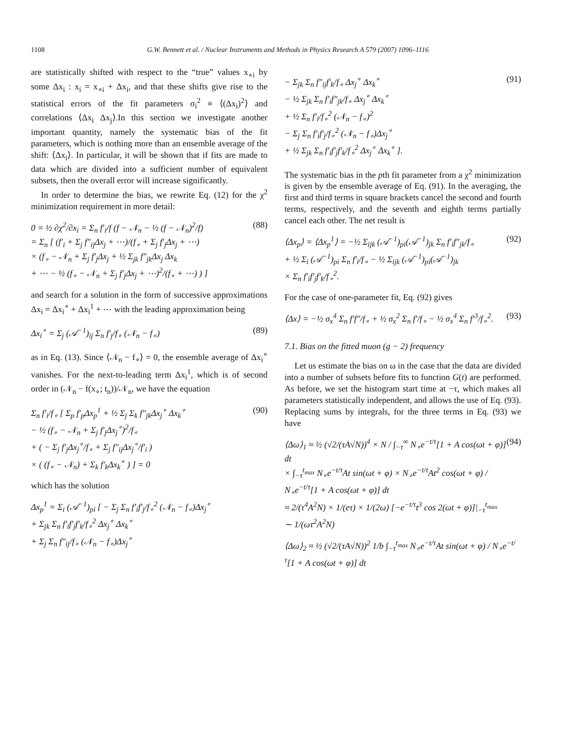1108 G.W. Bennett et al. / Nuclear Instruments and Methods in Physics Research A 579 (2007) 1096–1116
are statistically shifted with respect to the “true” values x<sub>∘i</sub> by some Δx<sub>i</sub> : x<sub>i</sub> = x<sub>∘i</sub> + Δx<sub>i</sub>, and that these shifts give rise to the statistical errors of the fit parameters σ<sub>i</sub><sup>2</sup> ≡ ⟨(Δx<sub>i</sub>)<sup>2</sup>⟩ and correlations ⟨Δx<sub>i</sub> Δx<sub>j</sub>⟩.In this section we investigate another important quantity, namely the systematic bias of the fit parameters, which is nothing more than an ensemble average of the shift: ⟨Δx<sub>i</sub>⟩. In particular, it will be shown that if fits are made to data which are divided into a sufficient number of equivalent subsets, then the overall error will increase significantly.
In order to determine the bias, we rewrite Eq. (12) for the χ<sup>2</sup> minimization requirement in more detail:
0 = ½ ∂χ<sup>2</sup>/∂x<sub>i</sub> = Σ<sub>n</sub> f′<sub>i</sub>/f (f − 𝒩<sub>n</sub> − ½ (f − 𝒩<sub>n</sub>)<sup>2</sup>/f)
= Σ<sub>n</sub> [ (f′<sub>i</sub> + Σ<sub>j</sub> f″<sub>ij</sub>Δx<sub>j</sub> + ⋯)/(f<sub>∘</sub> + Σ<sub>j</sub> f′<sub>j</sub>Δx<sub>j</sub> + ⋯)
× (f<sub>∘</sub> − 𝒩<sub>n</sub> + Σ<sub>j</sub> f′<sub>j</sub>Δx<sub>j</sub> + ½ Σ<sub>jk</sub> f″<sub>jk</sub>Δx<sub>j</sub> Δx<sub>k</sub>
+ ⋯ − ½ (f<sub>∘</sub> − 𝒩<sub>n</sub> + Σ<sub>j</sub> f′<sub>j</sub>Δx<sub>j</sub> + ⋯)<sup>2</sup>/(f<sub>∘</sub> + ⋯) ) ]
(88)
and search for a solution in the form of successive approximations Δx<sub>i</sub> = Δx<sub>i</sub><sup>∘</sup> + Δx<sub>i</sub><sup>1</sup> + ⋯ with the leading approximation being
Δx<sub>i</sub><sup>∘</sup> = Σ<sub>j</sub> (𝒜<sup>−1</sup>)<sub>ij</sub> Σ<sub>n</sub> f′<sub>j</sub>/f<sub>∘</sub> (𝒩<sub>n</sub> − f<sub>∘</sub>)
(89)
as in Eq. (13). Since ⟨𝒩<sub>n</sub> − f<sub>∘</sub>⟩ = 0, the ensemble average of Δx<sub>i</sub><sup>∘</sup> vanishes. For the next-to-leading term Δx<sub>i</sub><sup>1</sup>, which is of second order in (𝒩<sub>n</sub> − f(x<sub>∘</sub>; t<sub>n</sub>))/𝒩<sub>n</sub>, we have the equation
Σ<sub>n</sub> f′<sub>i</sub>/f<sub>∘</sub> [ Σ<sub>p</sub> f′<sub>p</sub>Δx<sub>p</sub><sup>1</sup> + ½ Σ<sub>j</sub> Σ<sub>k</sub> f″<sub>jk</sub>Δx<sub>j</sub><sup>∘</sup> Δx<sub>k</sub><sup>∘</sup>
− ½ (f<sub>∘</sub> − 𝒩<sub>n</sub> + Σ<sub>j</sub> f′<sub>j</sub>Δx<sub>j</sub><sup>∘</sup>)<sup>2</sup>/f<sub>∘</sub>
+ ( − Σ<sub>j</sub> f′<sub>j</sub>Δx<sub>j</sub><sup>∘</sup>/f<sub>∘</sub> + Σ<sub>j</sub> f″<sub>ij</sub>Δx<sub>j</sub><sup>∘</sup>/f′<sub>i</sub> )
× ( (f<sub>∘</sub> − 𝒩<sub>n</sub>) + Σ<sub>k</sub> f′<sub>k</sub>Δx<sub>k</sub><sup>∘</sup> ) ] = 0
(90)
which has the solution
Δx<sub>p</sub><sup>1</sup> = Σ<sub>i</sub> (𝒜<sup>−1</sup>)<sub>pi</sub> [ − Σ<sub>j</sub> Σ<sub>n</sub> f′<sub>i</sub>f′<sub>j</sub>/f<sub>∘</sub><sup>2</sup> (𝒩<sub>n</sub> − f<sub>∘</sub>)Δx<sub>j</sub><sup>∘</sup>
+ Σ<sub>jk</sub> Σ<sub>n</sub> f′<sub>i</sub>f′<sub>j</sub>f′<sub>k</sub>/f<sub>∘</sub><sup>2</sup> Δx<sub>j</sub><sup>∘</sup> Δx<sub>k</sub><sup>∘</sup>
+ Σ<sub>j</sub> Σ<sub>n</sub> f″<sub>ij</sub>/f<sub>∘</sub> (𝒩<sub>n</sub> − f<sub>∘</sub>)Δx<sub>j</sub><sup>∘</sup>
− Σ<sub>jk</sub> Σ<sub>n</sub> f″<sub>ij</sub>f′<sub>k</sub>/f<sub>∘</sub> Δx<sub>j</sub><sup>∘</sup> Δx<sub>k</sub><sup>∘</sup>
− ½ Σ<sub>jk</sub> Σ<sub>n</sub> f′<sub>i</sub>f″<sub>jk</sub>/f<sub>∘</sub> Δx<sub>j</sub><sup>∘</sup> Δx<sub>k</sub><sup>∘</sup>
+ ½ Σ<sub>n</sub> f′<sub>i</sub>/f<sub>∘</sub><sup>2</sup> (𝒩<sub>n</sub> − f<sub>∘</sub>)<sup>2</sup>
− Σ<sub>j</sub> Σ<sub>n</sub> f′<sub>i</sub>f′<sub>j</sub>/f<sub>∘</sub><sup>2</sup> (𝒩<sub>n</sub> − f<sub>∘</sub>)Δx<sub>j</sub><sup>∘</sup>
+ ½ Σ<sub>jk</sub> Σ<sub>n</sub> f′<sub>i</sub>f′<sub>j</sub>f′<sub>k</sub>/f<sub>∘</sub><sup>2</sup> Δx<sub>j</sub><sup>∘</sup> Δx<sub>k</sub><sup>∘</sup> ].
(91)
The systematic bias in the pth fit parameter from a χ<sup>2</sup> minimization is given by the ensemble average of Eq. (91). In the averaging, the first and third terms in square brackets cancel the second and fourth terms, respectively, and the seventh and eighth terms partially cancel each other. The net result is
⟨Δx<sub>p</sub>⟩ = ⟨Δx<sub>p</sub><sup>1</sup>⟩ = −½ Σ<sub>ijk</sub> (𝒜<sup>−1</sup>)<sub>pi</sub>(𝒜<sup>−1</sup>)<sub>jk</sub> Σ<sub>n</sub> f′<sub>i</sub>f″<sub>jk</sub>/f<sub>∘</sub>
+ ½ Σ<sub>i</sub> (𝒜<sup>−1</sup>)<sub>pi</sub> Σ<sub>n</sub> f′<sub>i</sub>/f<sub>∘</sub> − ½ Σ<sub>ijk</sub> (𝒜<sup>−1</sup>)<sub>pi</sub>(𝒜<sup>−1</sup>)<sub>jk</sub>
× Σ<sub>n</sub> f′<sub>i</sub>f′<sub>j</sub>f′<sub>k</sub>/f<sub>∘</sub><sup>2</sup>.
(92)
For the case of one-parameter fit, Eq. (92) gives
⟨Δx⟩ = −½ σ<sub>x</sub><sup>4</sup> Σ<sub>n</sub> f′f″/f<sub>∘</sub> + ½ σ<sub>x</sub><sup>2</sup> Σ<sub>n</sub> f′/f<sub>∘</sub> − ½ σ<sub>x</sub><sup>4</sup> Σ<sub>n</sub> f′<sup>3</sup>/f<sub>∘</sub><sup>2</sup>.
(93)
7.1. Bias on the fitted muon (g − 2) frequency
Let us estimate the bias on ω in the case that the data are divided into a number of subsets before fits to function G(t) are performed. As before, we set the histogram start time at −τ, which makes all parameters statistically independent, and allows the use of Eq. (93). Replacing sums by integrals, for the three terms in Eq. (93) we have
⟨Δω⟩<sub>1</sub> ≈ ½ (√2/(τA√N))<sup>4</sup> × N / ∫<sub>−τ</sub><sup>∞</sup> N<sub>∘</sub>e<sup>−t/τ</sup>[1 + A cos(ωt + φ)] dt
× ∫<sub>−τ</sub><sup>t<sub>max</sub></sup> N<sub>∘</sub>e<sup>−t/τ</sup>At sin(ωt + φ) × N<sub>∘</sub>e<sup>−t/τ</sup>At<sup>2</sup> cos(ωt + φ) / N<sub>∘</sub>e<sup>−t/τ</sup>[1 + A cos(ωt + φ)] dt
≈ 2/(τ<sup>4</sup>A<sup>2</sup>N) × 1/(eτ) × 1/(2ω) [−e<sup>−t/τ</sup>t<sup>3</sup> cos 2(ωt + φ)]|<sub>−τ</sub><sup>t<sub>max</sub></sup>
∼ 1/(ωτ<sup>2</sup>A<sup>2</sup>N)
(94)
⟨Δω⟩<sub>2</sub> ≈ ½ (√2/(τA√N))<sup>2</sup> 1/b ∫<sub>−τ</sub><sup>t<sub>max</sub></sup> N<sub>∘</sub>e<sup>−t/τ</sup>At sin(ωt + φ) / N<sub>∘</sub>e<sup>−t/τ</sup>[1 + A cos(ωt + φ)] dt